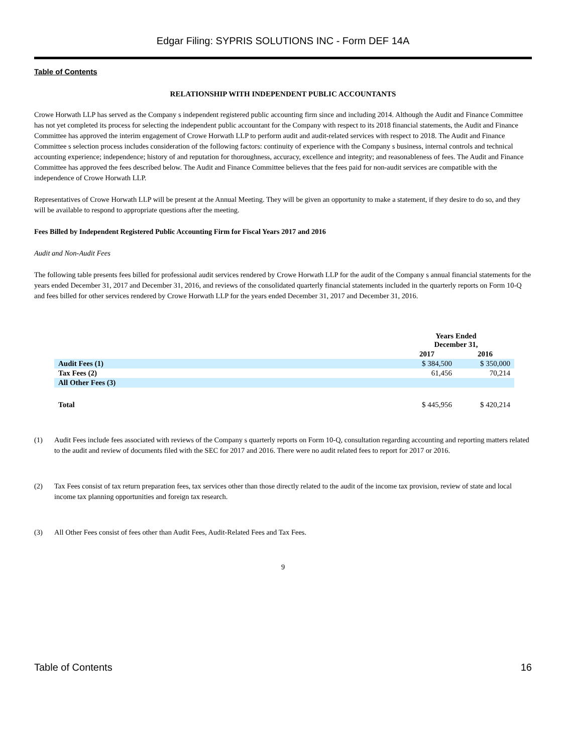Edgar Filing: SYPRIS SOLUTIONS INC - Form DEF 14A
Table of Contents
RELATIONSHIP WITH INDEPENDENT PUBLIC ACCOUNTANTS
Crowe Horwath LLP has served as the Company s independent registered public accounting firm since and including 2014. Although the Audit and Finance Committee has not yet completed its process for selecting the independent public accountant for the Company with respect to its 2018 financial statements, the Audit and Finance Committee has approved the interim engagement of Crowe Horwath LLP to perform audit and audit-related services with respect to 2018. The Audit and Finance Committee s selection process includes consideration of the following factors: continuity of experience with the Company s business, internal controls and technical accounting experience; independence; history of and reputation for thoroughness, accuracy, excellence and integrity; and reasonableness of fees. The Audit and Finance Committee has approved the fees described below. The Audit and Finance Committee believes that the fees paid for non-audit services are compatible with the independence of Crowe Horwath LLP.
Representatives of Crowe Horwath LLP will be present at the Annual Meeting. They will be given an opportunity to make a statement, if they desire to do so, and they will be available to respond to appropriate questions after the meeting.
Fees Billed by Independent Registered Public Accounting Firm for Fiscal Years 2017 and 2016
Audit and Non-Audit Fees
The following table presents fees billed for professional audit services rendered by Crowe Horwath LLP for the audit of the Company s annual financial statements for the years ended December 31, 2017 and December 31, 2016, and reviews of the consolidated quarterly financial statements included in the quarterly reports on Form 10-Q and fees billed for other services rendered by Crowe Horwath LLP for the years ended December 31, 2017 and December 31, 2016.
| | Years Ended December 31, | |
| --- | --- | --- |
| | 2017 | 2016 |
| Audit Fees (1) | $ 384,500 | $ 350,000 |
| Tax Fees (2) | 61,456 | 70,214 |
| All Other Fees (3) | | |
| Total | $ 445,956 | $ 420,214 |
(1) Audit Fees include fees associated with reviews of the Company s quarterly reports on Form 10-Q, consultation regarding accounting and reporting matters related to the audit and review of documents filed with the SEC for 2017 and 2016. There were no audit related fees to report for 2017 or 2016.
(2) Tax Fees consist of tax return preparation fees, tax services other than those directly related to the audit of the income tax provision, review of state and local income tax planning opportunities and foreign tax research.
(3) All Other Fees consist of fees other than Audit Fees, Audit-Related Fees and Tax Fees.
9
Table of Contents 16